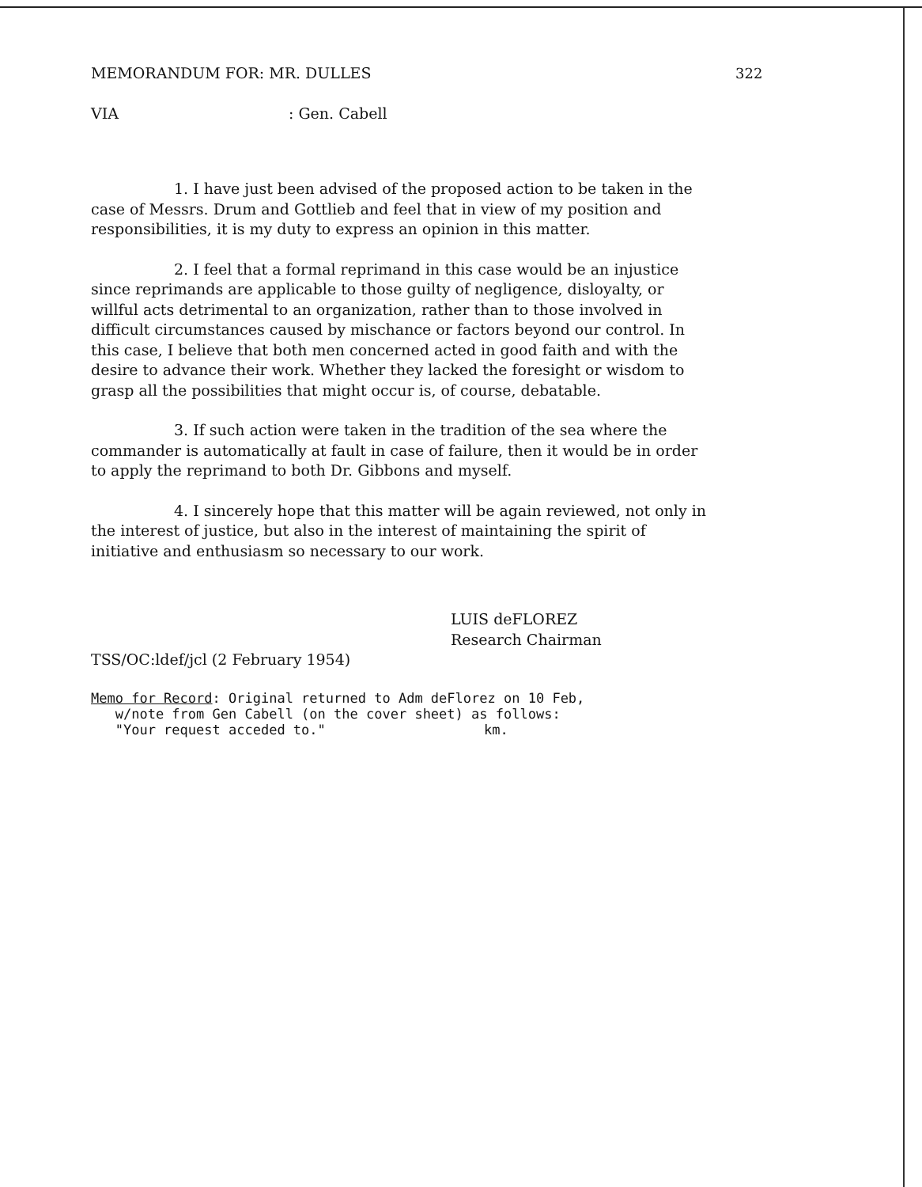322
MEMORANDUM FOR: MR. DULLES
VIA: Gen. Cabell
1. I have just been advised of the proposed action to be taken in the case of Messrs. Drum and Gottlieb and feel that in view of my position and responsibilities, it is my duty to express an opinion in this matter.
2. I feel that a formal reprimand in this case would be an injustice since reprimands are applicable to those guilty of negligence, disloyalty, or willful acts detrimental to an organization, rather than to those involved in difficult circumstances caused by mischance or factors beyond our control. In this case, I believe that both men concerned acted in good faith and with the desire to advance their work. Whether they lacked the foresight or wisdom to grasp all the possibilities that might occur is, of course, debatable.
3. If such action were taken in the tradition of the sea where the commander is automatically at fault in case of failure, then it would be in order to apply the reprimand to both Dr. Gibbons and myself.
4. I sincerely hope that this matter will be again reviewed, not only in the interest of justice, but also in the interest of maintaining the spirit of initiative and enthusiasm so necessary to our work.
LUIS deFLOREZ
Research Chairman
TSS/OC:ldef/jcl (2 February 1954)
Memo for Record: Original returned to Adm deFlorez on 10 Feb,
w/note from Gen Cabell (on the cover sheet) as follows:
"Your request acceded to." km.